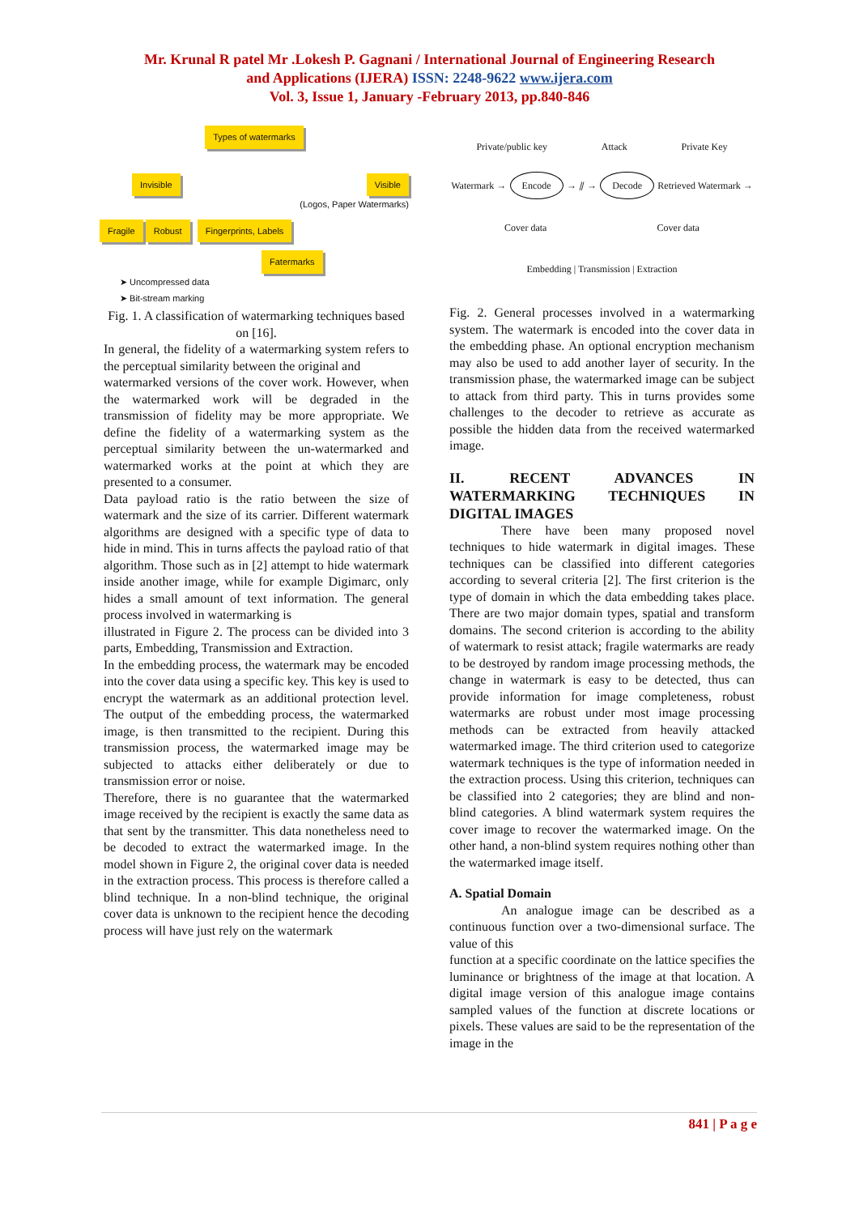Mr. Krunal R patel Mr .Lokesh P. Gagnani / International Journal of Engineering Research
and Applications (IJERA) ISSN: 2248-9622 www.ijera.com
Vol. 3, Issue 1, January -February 2013, pp.840-846
Types of watermarks
Invisible Visible
(Logos, Paper Watermarks)
Fragile Robust Fingerprints, Labels
Fatermarks
➤ Uncompressed data
➤ Bit-stream marking
Fig. 1. A classification of watermarking techniques based on [16].
In general, the fidelity of a watermarking system refers to the perceptual similarity between the original and
watermarked versions of the cover work. However, when the watermarked work will be degraded in the transmission of fidelity may be more appropriate. We define the fidelity of a watermarking system as the perceptual similarity between the un-watermarked and watermarked works at the point at which they are presented to a consumer.
Data payload ratio is the ratio between the size of watermark and the size of its carrier. Different watermark algorithms are designed with a specific type of data to hide in mind. This in turns affects the payload ratio of that algorithm. Those such as in [2] attempt to hide watermark inside another image, while for example Digimarc, only hides a small amount of text information. The general process involved in watermarking is
illustrated in Figure 2. The process can be divided into 3 parts, Embedding, Transmission and Extraction.
In the embedding process, the watermark may be encoded into the cover data using a specific key. This key is used to encrypt the watermark as an additional protection level. The output of the embedding process, the watermarked image, is then transmitted to the recipient. During this transmission process, the watermarked image may be subjected to attacks either deliberately or due to transmission error or noise.
Therefore, there is no guarantee that the watermarked image received by the recipient is exactly the same data as that sent by the transmitter. This data nonetheless need to be decoded to extract the watermarked image. In the model shown in Figure 2, the original cover data is needed in the extraction process. This process is therefore called a blind technique. In a non-blind technique, the original cover data is unknown to the recipient hence the decoding process will have just rely on the watermark
Private/public key Attack Private Key
Watermark → Encode → ⫽ → Decode Retrieved Watermark →
Cover data Cover data
Embedding | Transmission | Extraction
Fig. 2. General processes involved in a watermarking system. The watermark is encoded into the cover data in the embedding phase. An optional encryption mechanism may also be used to add another layer of security. In the transmission phase, the watermarked image can be subject to attack from third party. This in turns provides some challenges to the decoder to retrieve as accurate as possible the hidden data from the received watermarked image.
II. RECENT ADVANCES IN WATERMARKING TECHNIQUES IN DIGITAL IMAGES
There have been many proposed novel techniques to hide watermark in digital images. These techniques can be classified into different categories according to several criteria [2]. The first criterion is the type of domain in which the data embedding takes place. There are two major domain types, spatial and transform domains. The second criterion is according to the ability of watermark to resist attack; fragile watermarks are ready to be destroyed by random image processing methods, the change in watermark is easy to be detected, thus can provide information for image completeness, robust watermarks are robust under most image processing methods can be extracted from heavily attacked watermarked image. The third criterion used to categorize watermark techniques is the type of information needed in the extraction process. Using this criterion, techniques can be classified into 2 categories; they are blind and non-blind categories. A blind watermark system requires the cover image to recover the watermarked image. On the other hand, a non-blind system requires nothing other than the watermarked image itself.
A. Spatial Domain
An analogue image can be described as a continuous function over a two-dimensional surface. The value of this
function at a specific coordinate on the lattice specifies the luminance or brightness of the image at that location. A digital image version of this analogue image contains sampled values of the function at discrete locations or pixels. These values are said to be the representation of the image in the
841 | P a g e